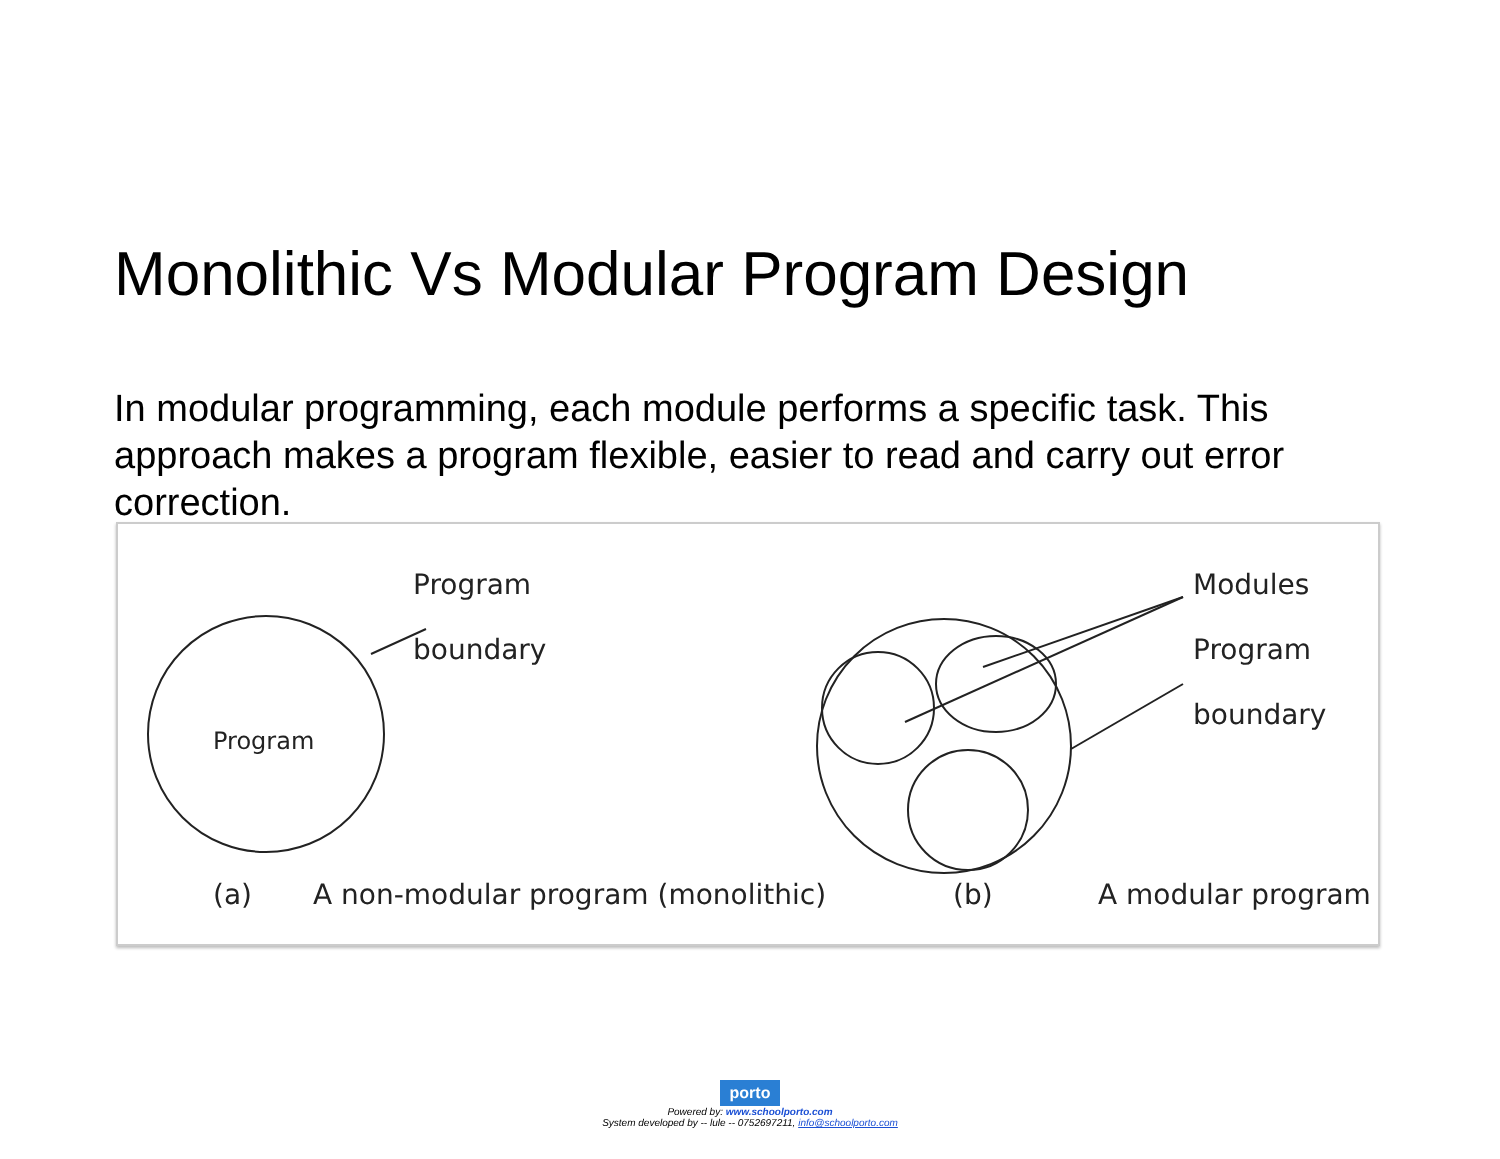Monolithic Vs Modular Program Design
In modular programming, each module performs a specific task. This approach makes a program flexible, easier to read and carry out error correction.
Program
boundary
Program
Modules
Program
boundary
(a)
A non-modular program (monolithic)
(b)
A modular program
porto
Powered by: www.schoolporto.com
System developed by -- lule -- 0752697211, info@schoolporto.com